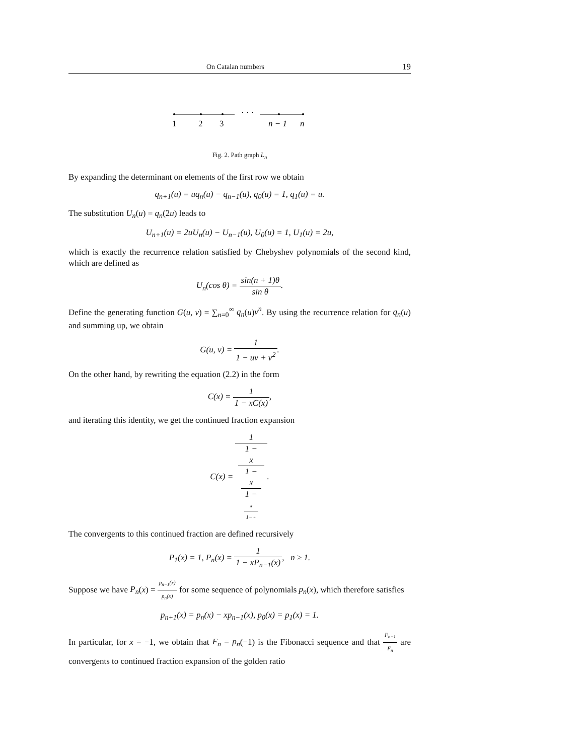On Catalan numbers 19
· · ·
1
2
3
n − 1
n
Fig. 2. Path graph L<sub>n</sub>
By expanding the determinant on elements of the first row we obtain
q<sub>n+1</sub>(u) = uq<sub>n</sub>(u) − q<sub>n−1</sub>(u), q<sub>0</sub>(u) = 1, q<sub>1</sub>(u) = u.
The substitution U<sub>n</sub>(u) = q<sub>n</sub>(2u) leads to
U<sub>n+1</sub>(u) = 2uU<sub>n</sub>(u) − U<sub>n−1</sub>(u), U<sub>0</sub>(u) = 1, U<sub>1</sub>(u) = 2u,
which is exactly the recurrence relation satisfied by Chebyshev polynomials of the second kind, which are defined as
U<sub>n</sub>(cos θ) = sin(n + 1)θ sin θ.
Define the generating function G(u, v) = ∑<sub>n=0</sub><sup>∞</sup> q<sub>n</sub>(u)v<sup>n</sup>. By using the recurrence relation for q<sub>n</sub>(u) and summing up, we obtain
G(u, v) = 1 1 − uv + v<sup>2</sup>.
On the other hand, by rewriting the equation (2.2) in the form
C(x) = 1 1 − xC(x),
and iterating this identity, we get the continued fraction expansion
C(x) = 1 1 −
x
1 −
x
1 −
x
1−···.
The convergents to this continued fraction are defined recursively
P<sub>1</sub>(x) = 1, P<sub>n</sub>(x) = 1 1 − xP<sub>n−1</sub>(x), n ≥ 1.
Suppose we have P<sub>n</sub>(x) = p<sub>n−1</sub>(x) p<sub>n</sub>(x) for some sequence of polynomials p<sub>n</sub>(x), which therefore satisfies
p<sub>n+1</sub>(x) = p<sub>n</sub>(x) − xp<sub>n−1</sub>(x), p<sub>0</sub>(x) = p<sub>1</sub>(x) = 1.
In particular, for x = −1, we obtain that F<sub>n</sub> = p<sub>n</sub>(−1) is the Fibonacci sequence and that F<sub>n−1</sub> F<sub>n</sub> are convergents to continued fraction expansion of the golden ratio